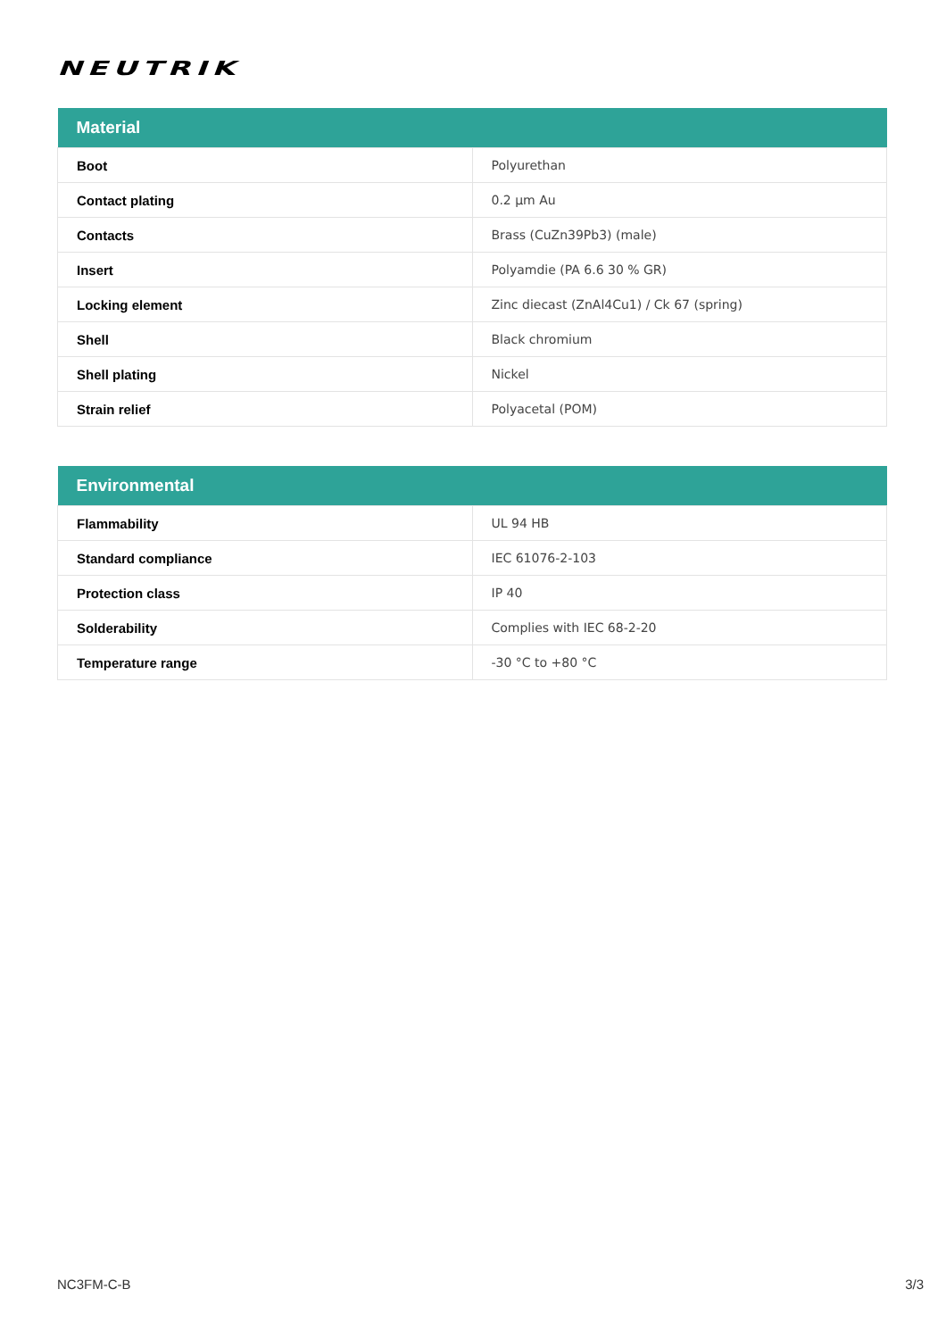NEUTRIK
| Material | |
| --- | --- |
| Boot | Polyurethan |
| Contact plating | 0.2 µm Au |
| Contacts | Brass (CuZn39Pb3) (male) |
| Insert | Polyamdie (PA 6.6 30 % GR) |
| Locking element | Zinc diecast (ZnAl4Cu1) / Ck 67 (spring) |
| Shell | Black chromium |
| Shell plating | Nickel |
| Strain relief | Polyacetal (POM) |
| Environmental | |
| --- | --- |
| Flammability | UL 94 HB |
| Standard compliance | IEC 61076-2-103 |
| Protection class | IP 40 |
| Solderability | Complies with IEC 68-2-20 |
| Temperature range | -30 °C to +80 °C |
NC3FM-C-B 3/3